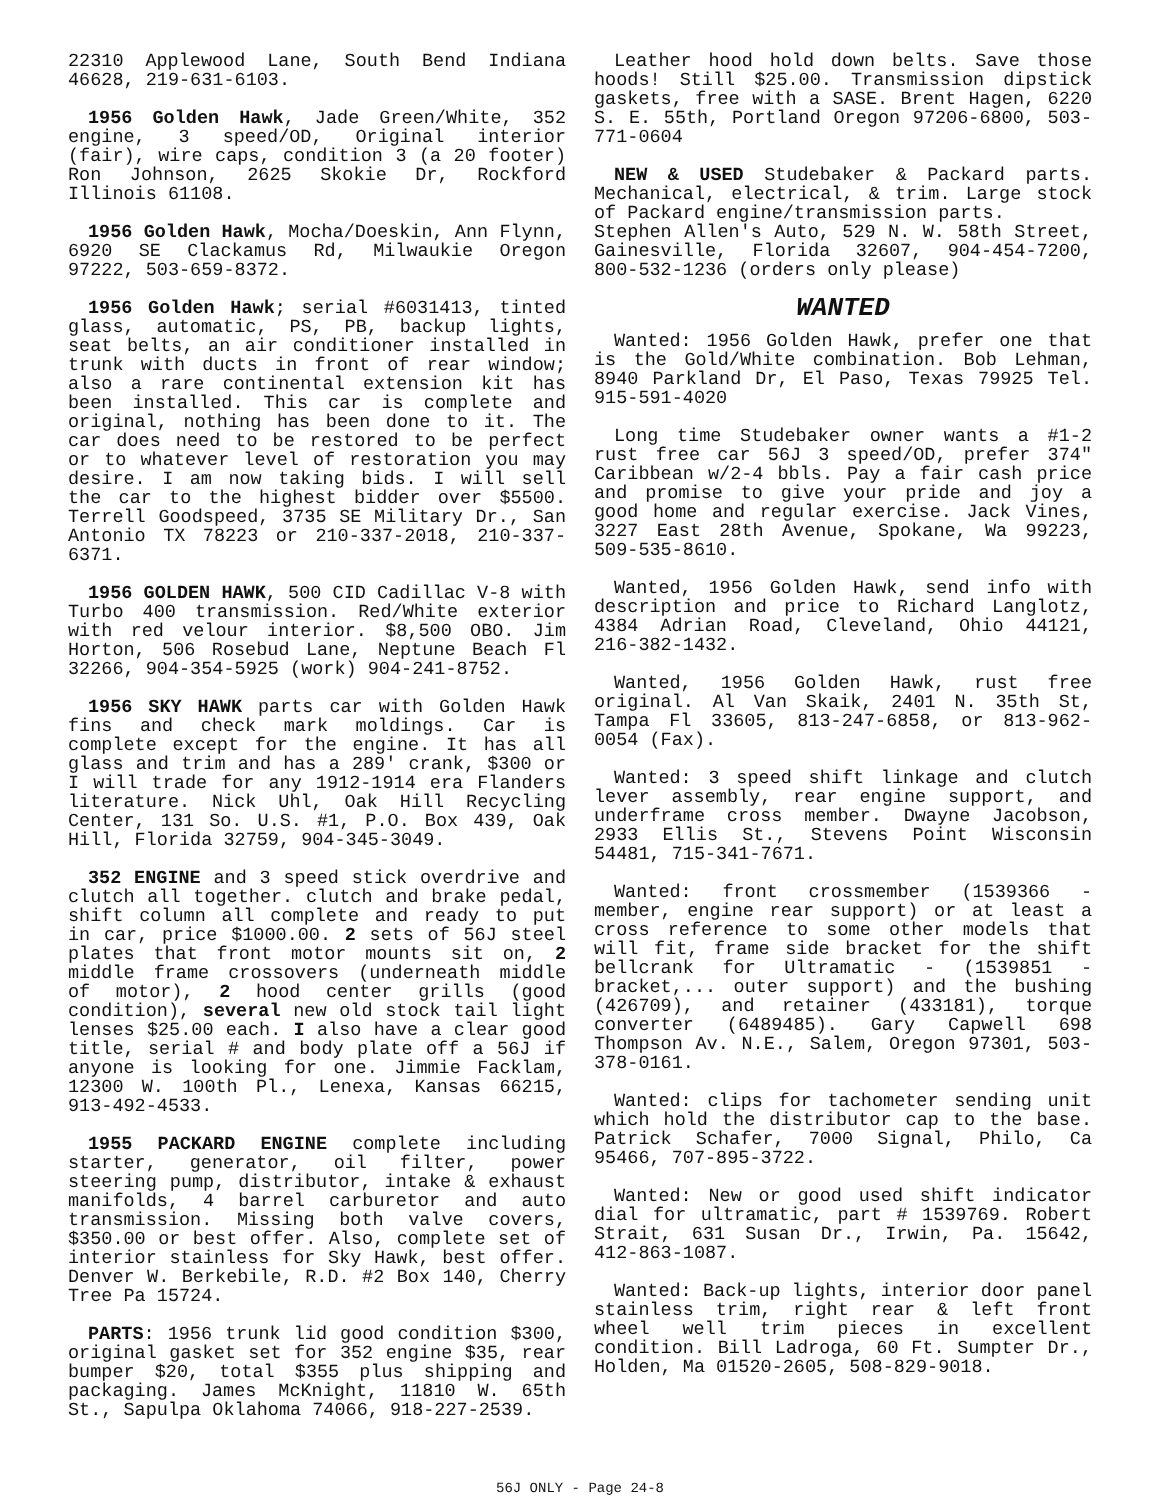22310 Applewood Lane, South Bend Indiana 46628, 219-631-6103.
1956 Golden Hawk, Jade Green/White, 352 engine, 3 speed/OD, Original interior (fair), wire caps, condition 3 (a 20 footer) Ron Johnson, 2625 Skokie Dr, Rockford Illinois 61108.
1956 Golden Hawk, Mocha/Doeskin, Ann Flynn, 6920 SE Clackamus Rd, Milwaukie Oregon 97222, 503-659-8372.
1956 Golden Hawk; serial #6031413, tinted glass, automatic, PS, PB, backup lights, seat belts, an air conditioner installed in trunk with ducts in front of rear window; also a rare continental extension kit has been installed. This car is complete and original, nothing has been done to it. The car does need to be restored to be perfect or to whatever level of restoration you may desire. I am now taking bids. I will sell the car to the highest bidder over $5500. Terrell Goodspeed, 3735 SE Military Dr., San Antonio TX 78223 or 210-337-2018, 210-337-6371.
1956 GOLDEN HAWK, 500 CID Cadillac V-8 with Turbo 400 transmission. Red/White exterior with red velour interior. $8,500 OBO. Jim Horton, 506 Rosebud Lane, Neptune Beach Fl 32266, 904-354-5925 (work) 904-241-8752.
1956 SKY HAWK parts car with Golden Hawk fins and check mark moldings. Car is complete except for the engine. It has all glass and trim and has a 289' crank, $300 or I will trade for any 1912-1914 era Flanders literature. Nick Uhl, Oak Hill Recycling Center, 131 So. U.S. #1, P.O. Box 439, Oak Hill, Florida 32759, 904-345-3049.
352 ENGINE and 3 speed stick overdrive and clutch all together. clutch and brake pedal, shift column all complete and ready to put in car, price $1000.00. 2 sets of 56J steel plates that front motor mounts sit on, 2 middle frame crossovers (underneath middle of motor), 2 hood center grills (good condition), several new old stock tail light lenses $25.00 each. I also have a clear good title, serial # and body plate off a 56J if anyone is looking for one. Jimmie Facklam, 12300 W. 100th Pl., Lenexa, Kansas 66215, 913-492-4533.
1955 PACKARD ENGINE complete including starter, generator, oil filter, power steering pump, distributor, intake & exhaust manifolds, 4 barrel carburetor and auto transmission. Missing both valve covers, $350.00 or best offer. Also, complete set of interior stainless for Sky Hawk, best offer. Denver W. Berkebile, R.D. #2 Box 140, Cherry Tree Pa 15724.
PARTS: 1956 trunk lid good condition $300, original gasket set for 352 engine $35, rear bumper $20, total $355 plus shipping and packaging. James McKnight, 11810 W. 65th St., Sapulpa Oklahoma 74066, 918-227-2539.
Leather hood hold down belts. Save those hoods! Still $25.00. Transmission dipstick gaskets, free with a SASE. Brent Hagen, 6220 S. E. 55th, Portland Oregon 97206-6800, 503-771-0604
NEW & USED Studebaker & Packard parts. Mechanical, electrical, & trim. Large stock of Packard engine/transmission parts.
Stephen Allen's Auto, 529 N. W. 58th Street, Gainesville, Florida 32607, 904-454-7200, 800-532-1236 (orders only please)
WANTED
Wanted: 1956 Golden Hawk, prefer one that is the Gold/White combination. Bob Lehman, 8940 Parkland Dr, El Paso, Texas 79925 Tel. 915-591-4020
Long time Studebaker owner wants a #1-2 rust free car 56J 3 speed/OD, prefer 374" Caribbean w/2-4 bbls. Pay a fair cash price and promise to give your pride and joy a good home and regular exercise. Jack Vines, 3227 East 28th Avenue, Spokane, Wa 99223, 509-535-8610.
Wanted, 1956 Golden Hawk, send info with description and price to Richard Langlotz, 4384 Adrian Road, Cleveland, Ohio 44121, 216-382-1432.
Wanted, 1956 Golden Hawk, rust free original. Al Van Skaik, 2401 N. 35th St, Tampa Fl 33605, 813-247-6858, or 813-962-0054 (Fax).
Wanted: 3 speed shift linkage and clutch lever assembly, rear engine support, and underframe cross member. Dwayne Jacobson, 2933 Ellis St., Stevens Point Wisconsin 54481, 715-341-7671.
Wanted: front crossmember (1539366 - member, engine rear support) or at least a cross reference to some other models that will fit, frame side bracket for the shift bellcrank for Ultramatic - (1539851 - bracket,... outer support) and the bushing (426709), and retainer (433181), torque converter (6489485). Gary Capwell 698 Thompson Av. N.E., Salem, Oregon 97301, 503-378-0161.
Wanted: clips for tachometer sending unit which hold the distributor cap to the base. Patrick Schafer, 7000 Signal, Philo, Ca 95466, 707-895-3722.
Wanted: New or good used shift indicator dial for ultramatic, part # 1539769. Robert Strait, 631 Susan Dr., Irwin, Pa. 15642, 412-863-1087.
Wanted: Back-up lights, interior door panel stainless trim, right rear & left front wheel well trim pieces in excellent condition. Bill Ladroga, 60 Ft. Sumpter Dr., Holden, Ma 01520-2605, 508-829-9018.
56J ONLY - Page 24-8